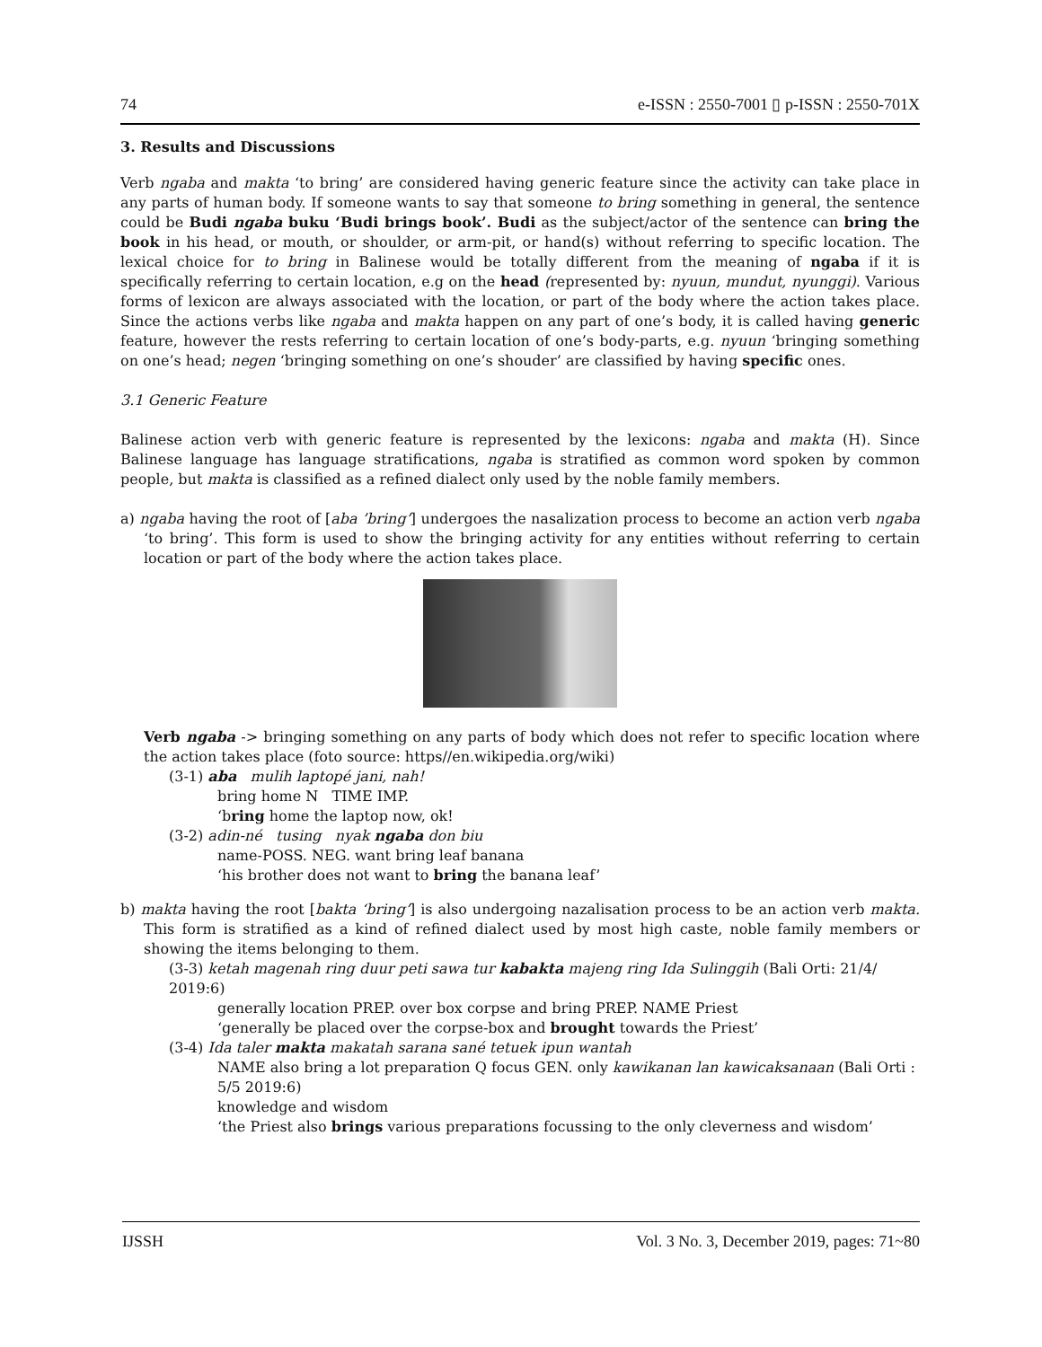74 e-ISSN : 2550-7001 ▯ p-ISSN : 2550-701X
3. Results and Discussions
Verb ngaba and makta ‘to bring’ are considered having generic feature since the activity can take place in any parts of human body. If someone wants to say that someone to bring something in general, the sentence could be Budi ngaba buku ‘Budi brings book’. Budi as the subject/actor of the sentence can bring the book in his head, or mouth, or shoulder, or arm-pit, or hand(s) without referring to specific location. The lexical choice for to bring in Balinese would be totally different from the meaning of ngaba if it is specifically referring to certain location, e.g on the head (represented by: nyuun, mundut, nyunggi). Various forms of lexicon are always associated with the location, or part of the body where the action takes place. Since the actions verbs like ngaba and makta happen on any part of one’s body, it is called having generic feature, however the rests referring to certain location of one’s body-parts, e.g. nyuun ‘bringing something on one’s head; negen ‘bringing something on one’s shouder’ are classified by having specific ones.
3.1 Generic Feature
Balinese action verb with generic feature is represented by the lexicons: ngaba and makta (H). Since Balinese language has language stratifications, ngaba is stratified as common word spoken by common people, but makta is classified as a refined dialect only used by the noble family members.
a) ngaba having the root of [aba ’bring’] undergoes the nasalization process to become an action verb ngaba ‘to bring’. This form is used to show the bringing activity for any entities without referring to certain location or part of the body where the action takes place.
Verb ngaba -> bringing something on any parts of body which does not refer to specific location where the action takes place (foto source: https//en.wikipedia.org/wiki)
(3-1) aba mulih laptopé jani, nah!
bring home N TIME IMP.
‘bring home the laptop now, ok!
(3-2) adin-né tusing nyak ngaba don biu
name-POSS. NEG. want bring leaf banana
‘his brother does not want to bring the banana leaf’
b) makta having the root [bakta ‘bring’] is also undergoing nazalisation process to be an action verb makta. This form is stratified as a kind of refined dialect used by most high caste, noble family members or showing the items belonging to them.
(3-3) ketah magenah ring duur peti sawa tur kabakta majeng ring Ida Sulinggih (Bali Orti: 21/4/ 2019:6)
generally location PREP. over box corpse and bring PREP. NAME Priest
‘generally be placed over the corpse-box and brought towards the Priest’
(3-4) Ida taler makta makatah sarana sané tetuek ipun wantah
NAME also bring a lot preparation Q focus GEN. only kawikanan lan kawicaksanaan (Bali Orti : 5/5 2019:6)
knowledge and wisdom
‘the Priest also brings various preparations focussing to the only cleverness and wisdom’
IJSSH Vol. 3 No. 3, December 2019, pages: 71~80